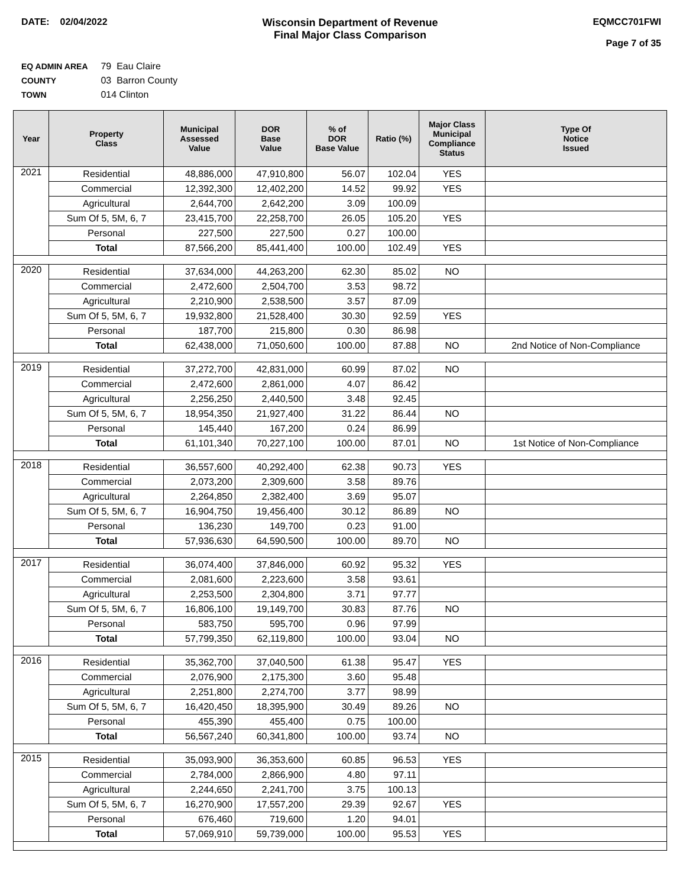DATE: 02/04/2022 Wisconsin Department of Revenue
Final Major Class Comparison
EQMCC701FWI
Page 7 of 35
EQ ADMIN AREA 79 Eau Claire
COUNTY 03 Barron County
TOWN 014 Clinton
| Year | Property Class | Municipal Assessed Value | DOR Base Value | % of DOR Base Value | Ratio (%) | Major Class Municipal Compliance Status | Type Of Notice Issued |
| --- | --- | --- | --- | --- | --- | --- | --- |
| 2021 | Residential | 48,886,000 | 47,910,800 | 56.07 | 102.04 | YES | |
| | Commercial | 12,392,300 | 12,402,200 | 14.52 | 99.92 | YES | |
| | Agricultural | 2,644,700 | 2,642,200 | 3.09 | 100.09 | | |
| | Sum Of 5, 5M, 6, 7 | 23,415,700 | 22,258,700 | 26.05 | 105.20 | YES | |
| | Personal | 227,500 | 227,500 | 0.27 | 100.00 | | |
| | Total | 87,566,200 | 85,441,400 | 100.00 | 102.49 | YES | |
| 2020 | Residential | 37,634,000 | 44,263,200 | 62.30 | 85.02 | NO | |
| | Commercial | 2,472,600 | 2,504,700 | 3.53 | 98.72 | | |
| | Agricultural | 2,210,900 | 2,538,500 | 3.57 | 87.09 | | |
| | Sum Of 5, 5M, 6, 7 | 19,932,800 | 21,528,400 | 30.30 | 92.59 | YES | |
| | Personal | 187,700 | 215,800 | 0.30 | 86.98 | | |
| | Total | 62,438,000 | 71,050,600 | 100.00 | 87.88 | NO | 2nd Notice of Non-Compliance |
| 2019 | Residential | 37,272,700 | 42,831,000 | 60.99 | 87.02 | NO | |
| | Commercial | 2,472,600 | 2,861,000 | 4.07 | 86.42 | | |
| | Agricultural | 2,256,250 | 2,440,500 | 3.48 | 92.45 | | |
| | Sum Of 5, 5M, 6, 7 | 18,954,350 | 21,927,400 | 31.22 | 86.44 | NO | |
| | Personal | 145,440 | 167,200 | 0.24 | 86.99 | | |
| | Total | 61,101,340 | 70,227,100 | 100.00 | 87.01 | NO | 1st Notice of Non-Compliance |
| 2018 | Residential | 36,557,600 | 40,292,400 | 62.38 | 90.73 | YES | |
| | Commercial | 2,073,200 | 2,309,600 | 3.58 | 89.76 | | |
| | Agricultural | 2,264,850 | 2,382,400 | 3.69 | 95.07 | | |
| | Sum Of 5, 5M, 6, 7 | 16,904,750 | 19,456,400 | 30.12 | 86.89 | NO | |
| | Personal | 136,230 | 149,700 | 0.23 | 91.00 | | |
| | Total | 57,936,630 | 64,590,500 | 100.00 | 89.70 | NO | |
| 2017 | Residential | 36,074,400 | 37,846,000 | 60.92 | 95.32 | YES | |
| | Commercial | 2,081,600 | 2,223,600 | 3.58 | 93.61 | | |
| | Agricultural | 2,253,500 | 2,304,800 | 3.71 | 97.77 | | |
| | Sum Of 5, 5M, 6, 7 | 16,806,100 | 19,149,700 | 30.83 | 87.76 | NO | |
| | Personal | 583,750 | 595,700 | 0.96 | 97.99 | | |
| | Total | 57,799,350 | 62,119,800 | 100.00 | 93.04 | NO | |
| 2016 | Residential | 35,362,700 | 37,040,500 | 61.38 | 95.47 | YES | |
| | Commercial | 2,076,900 | 2,175,300 | 3.60 | 95.48 | | |
| | Agricultural | 2,251,800 | 2,274,700 | 3.77 | 98.99 | | |
| | Sum Of 5, 5M, 6, 7 | 16,420,450 | 18,395,900 | 30.49 | 89.26 | NO | |
| | Personal | 455,390 | 455,400 | 0.75 | 100.00 | | |
| | Total | 56,567,240 | 60,341,800 | 100.00 | 93.74 | NO | |
| 2015 | Residential | 35,093,900 | 36,353,600 | 60.85 | 96.53 | YES | |
| | Commercial | 2,784,000 | 2,866,900 | 4.80 | 97.11 | | |
| | Agricultural | 2,244,650 | 2,241,700 | 3.75 | 100.13 | | |
| | Sum Of 5, 5M, 6, 7 | 16,270,900 | 17,557,200 | 29.39 | 92.67 | YES | |
| | Personal | 676,460 | 719,600 | 1.20 | 94.01 | | |
| | Total | 57,069,910 | 59,739,000 | 100.00 | 95.53 | YES | |